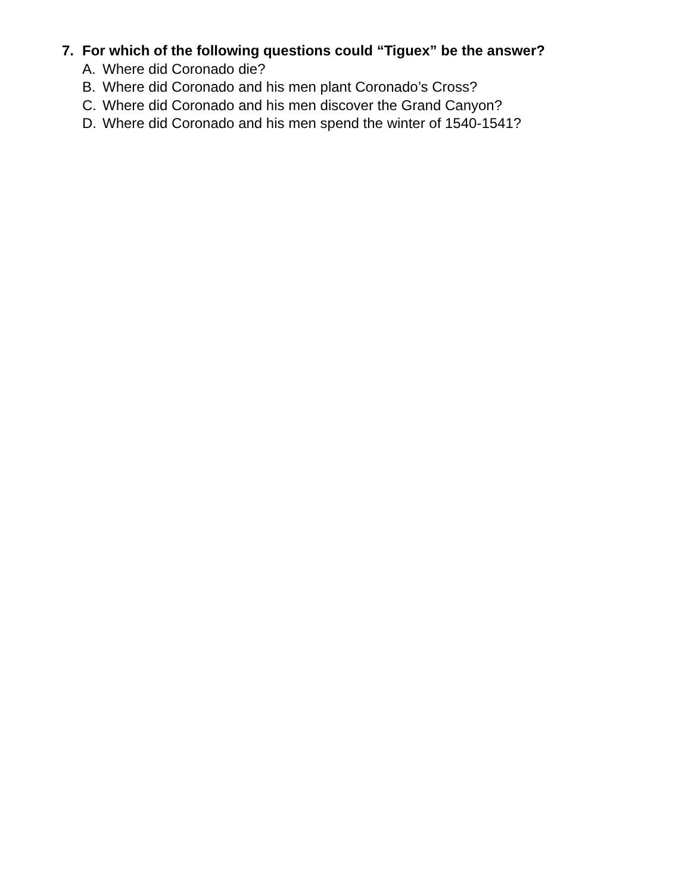7. For which of the following questions could “Tiguex” be the answer?
A. Where did Coronado die?
B. Where did Coronado and his men plant Coronado’s Cross?
C. Where did Coronado and his men discover the Grand Canyon?
D. Where did Coronado and his men spend the winter of 1540-1541?